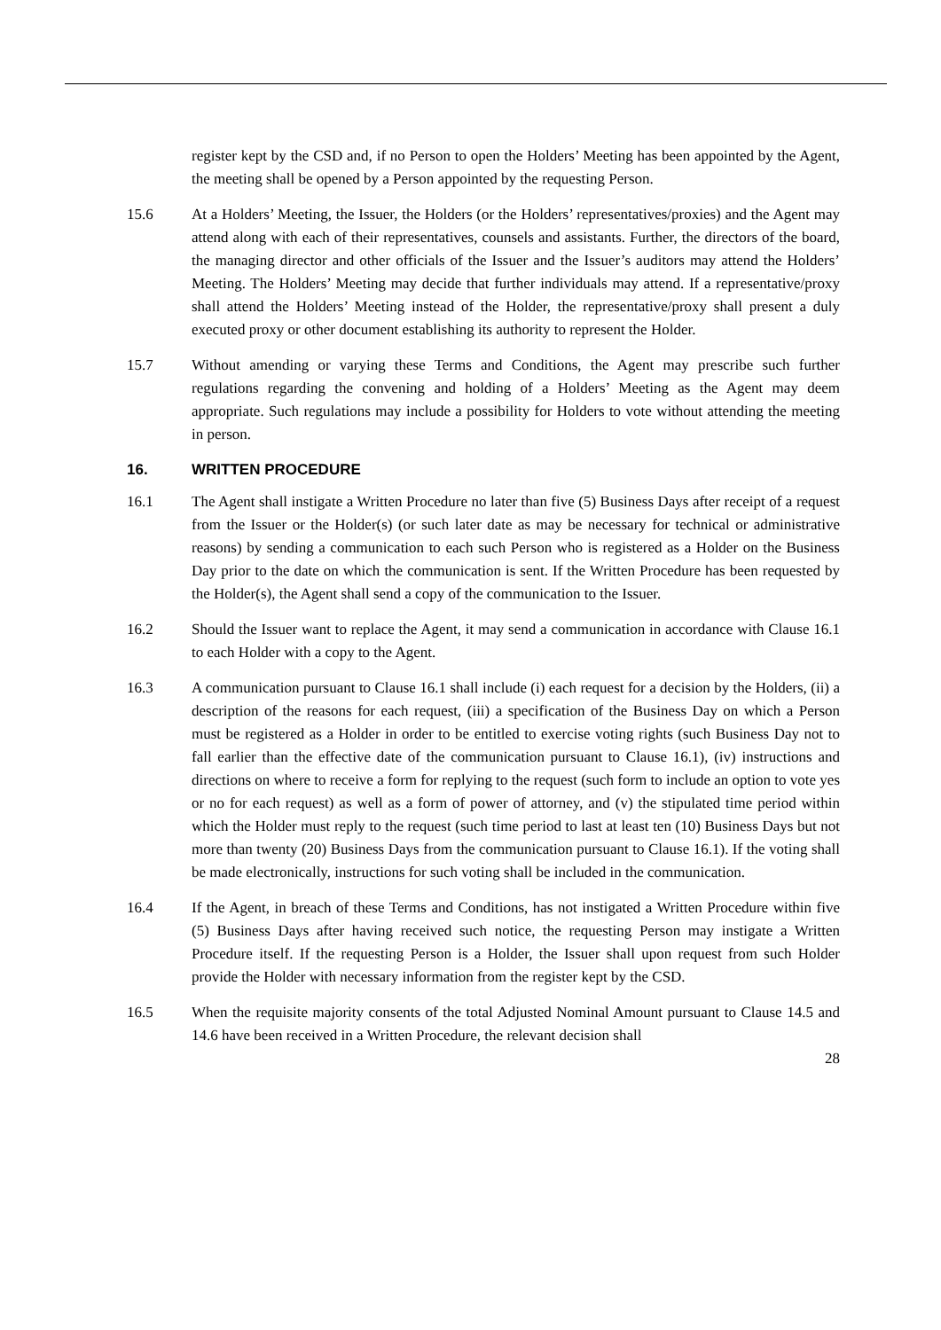register kept by the CSD and, if no Person to open the Holders’ Meeting has been appointed by the Agent, the meeting shall be opened by a Person appointed by the requesting Person.
15.6 At a Holders’ Meeting, the Issuer, the Holders (or the Holders’ representatives/proxies) and the Agent may attend along with each of their representatives, counsels and assistants. Further, the directors of the board, the managing director and other officials of the Issuer and the Issuer’s auditors may attend the Holders’ Meeting. The Holders’ Meeting may decide that further individuals may attend. If a representative/proxy shall attend the Holders’ Meeting instead of the Holder, the representative/proxy shall present a duly executed proxy or other document establishing its authority to represent the Holder.
15.7 Without amending or varying these Terms and Conditions, the Agent may prescribe such further regulations regarding the convening and holding of a Holders’ Meeting as the Agent may deem appropriate. Such regulations may include a possibility for Holders to vote without attending the meeting in person.
16. WRITTEN PROCEDURE
16.1 The Agent shall instigate a Written Procedure no later than five (5) Business Days after receipt of a request from the Issuer or the Holder(s) (or such later date as may be necessary for technical or administrative reasons) by sending a communication to each such Person who is registered as a Holder on the Business Day prior to the date on which the communication is sent. If the Written Procedure has been requested by the Holder(s), the Agent shall send a copy of the communication to the Issuer.
16.2 Should the Issuer want to replace the Agent, it may send a communication in accordance with Clause 16.1 to each Holder with a copy to the Agent.
16.3 A communication pursuant to Clause 16.1 shall include (i) each request for a decision by the Holders, (ii) a description of the reasons for each request, (iii) a specification of the Business Day on which a Person must be registered as a Holder in order to be entitled to exercise voting rights (such Business Day not to fall earlier than the effective date of the communication pursuant to Clause 16.1), (iv) instructions and directions on where to receive a form for replying to the request (such form to include an option to vote yes or no for each request) as well as a form of power of attorney, and (v) the stipulated time period within which the Holder must reply to the request (such time period to last at least ten (10) Business Days but not more than twenty (20) Business Days from the communication pursuant to Clause 16.1). If the voting shall be made electronically, instructions for such voting shall be included in the communication.
16.4 If the Agent, in breach of these Terms and Conditions, has not instigated a Written Procedure within five (5) Business Days after having received such notice, the requesting Person may instigate a Written Procedure itself. If the requesting Person is a Holder, the Issuer shall upon request from such Holder provide the Holder with necessary information from the register kept by the CSD.
16.5 When the requisite majority consents of the total Adjusted Nominal Amount pursuant to Clause 14.5 and 14.6 have been received in a Written Procedure, the relevant decision shall
28